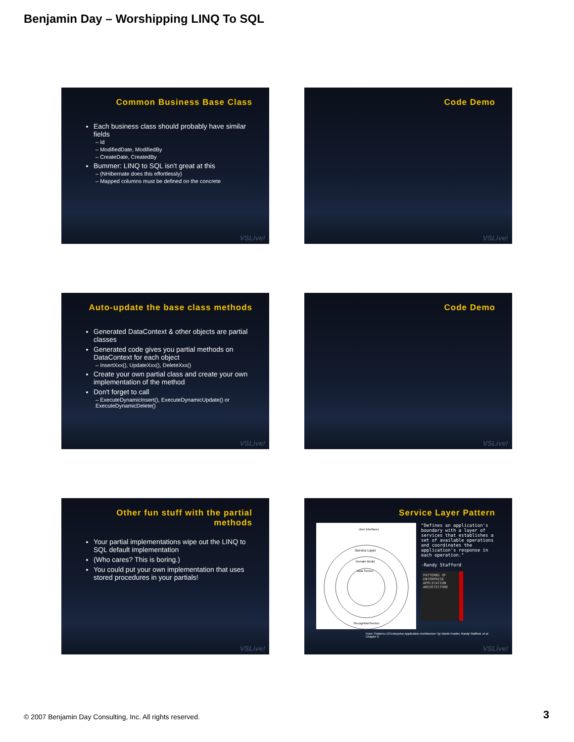Benjamin Day – Worshipping LINQ To SQL
Common Business Base Class
Each business class should probably have similar fields
– Id
– ModifiedDate, ModifiedBy
– CreateDate, CreatedBy
Bummer: LINQ to SQL isn't great at this
– (NHibernate does this effortlessly)
– Mapped columns must be defined on the concrete
VSLive!
Code Demo
VSLive!
Auto-update the base class methods
Generated DataContext & other objects are partial classes
Generated code gives you partial methods on DataContext for each object
– InsertXxx(), UpdateXxx(), DeleteXxx()
Create your own partial class and create your own implementation of the method
Don't forget to call
– ExecuteDynamicInsert(), ExecuteDynamicUpdate() or ExecuteDynamicDelete()
VSLive!
Code Demo
VSLive!
Other fun stuff with the partial
methods
Your partial implementations wipe out the LINQ to SQL default implementation
(Who cares? This is boring.)
You could put your own implementation that uses stored procedures in your partials!
VSLive!
Service Layer Pattern
Service Layer
Domain Model
Data Source
RecognitionService
User Interfaces
"Defines an application's boundary with a layer of services that establishes a set of available operations and coordinates the application's response in each operation."
-Randy Stafford
PATTERNS OF ENTERPRISE APPLICATION ARCHITECTURE
From "Patterns Of Enterprise Application Architecture" by Martin Fowler, Randy Stafford, et al. Chapter 9
VSLive!
© 2007 Benjamin Day Consulting, Inc. All rights reserved.
3